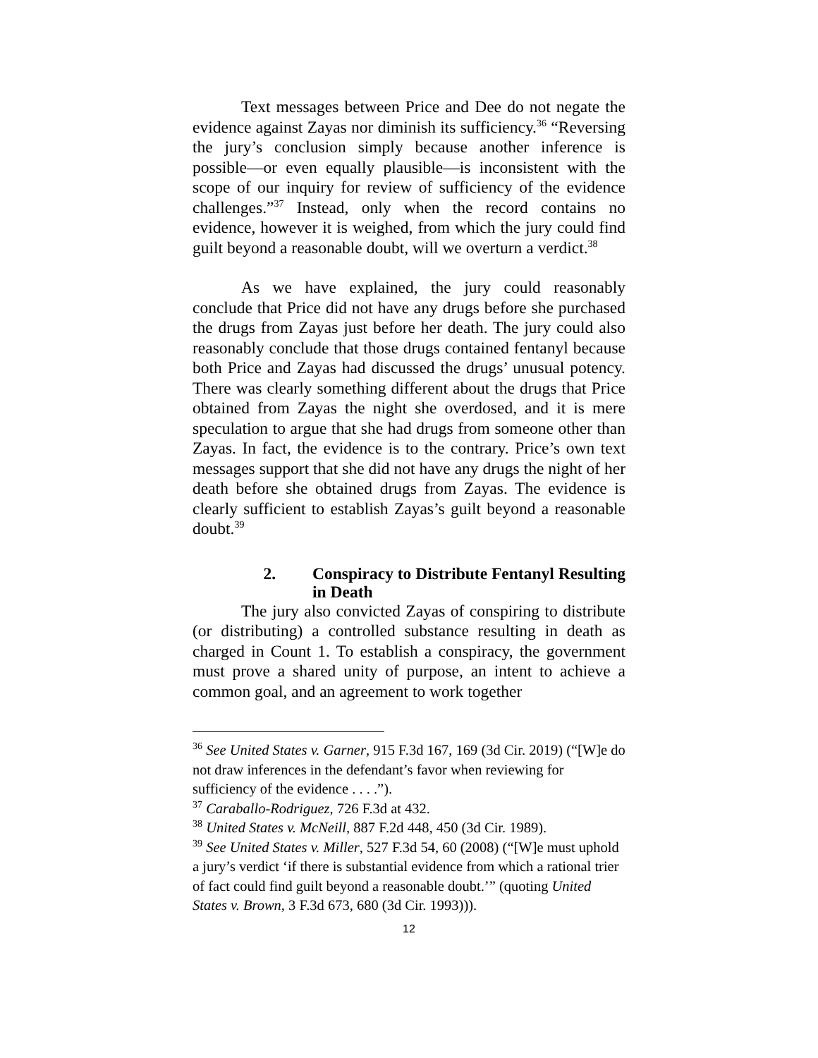Text messages between Price and Dee do not negate the evidence against Zayas nor diminish its sufficiency.<sup>36</sup> “Reversing the jury’s conclusion simply because another inference is possible—or even equally plausible—is inconsistent with the scope of our inquiry for review of sufficiency of the evidence challenges.”<sup>37</sup> Instead, only when the record contains no evidence, however it is weighed, from which the jury could find guilt beyond a reasonable doubt, will we overturn a verdict.<sup>38</sup>
As we have explained, the jury could reasonably conclude that Price did not have any drugs before she purchased the drugs from Zayas just before her death. The jury could also reasonably conclude that those drugs contained fentanyl because both Price and Zayas had discussed the drugs’ unusual potency. There was clearly something different about the drugs that Price obtained from Zayas the night she overdosed, and it is mere speculation to argue that she had drugs from someone other than Zayas. In fact, the evidence is to the contrary. Price’s own text messages support that she did not have any drugs the night of her death before she obtained drugs from Zayas. The evidence is clearly sufficient to establish Zayas’s guilt beyond a reasonable doubt.<sup>39</sup>
2. Conspiracy to Distribute Fentanyl Resulting in Death
The jury also convicted Zayas of conspiring to distribute (or distributing) a controlled substance resulting in death as charged in Count 1. To establish a conspiracy, the government must prove a shared unity of purpose, an intent to achieve a common goal, and an agreement to work together
<sup>36</sup> See United States v. Garner, 915 F.3d 167, 169 (3d Cir. 2019) (“[W]e do not draw inferences in the defendant’s favor when reviewing for sufficiency of the evidence . . . .”).
<sup>37</sup> Caraballo-Rodriguez, 726 F.3d at 432.
<sup>38</sup> United States v. McNeill, 887 F.2d 448, 450 (3d Cir. 1989).
<sup>39</sup> See United States v. Miller, 527 F.3d 54, 60 (2008) (“[W]e must uphold a jury’s verdict ‘if there is substantial evidence from which a rational trier of fact could find guilt beyond a reasonable doubt.’” (quoting United States v. Brown, 3 F.3d 673, 680 (3d Cir. 1993))).
12